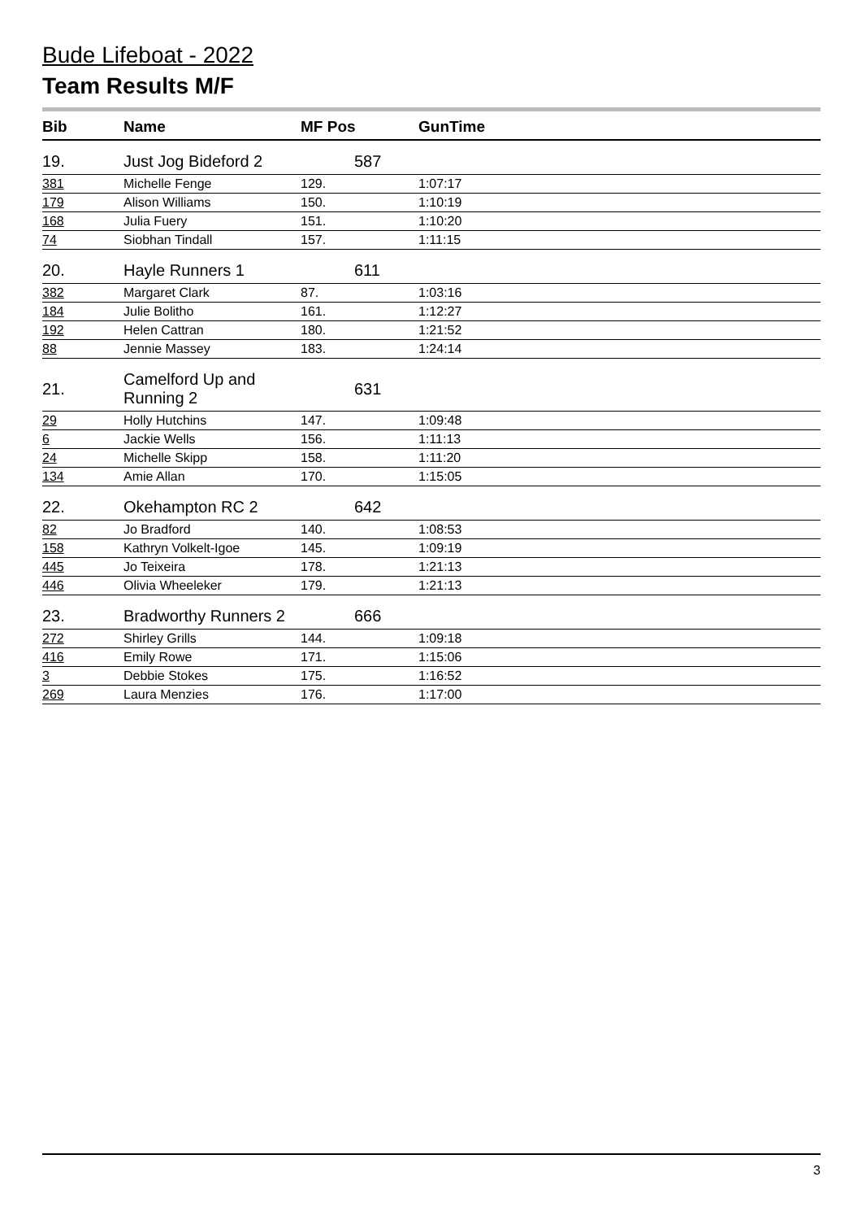Bude Lifeboat - 2022
Team Results M/F
| Bib | Name | MF Pos | GunTime |
| --- | --- | --- | --- |
| 19. | Just Jog Bideford 2 | 587 | |
| 381 | Michelle Fenge | 129. | 1:07:17 |
| 179 | Alison Williams | 150. | 1:10:19 |
| 168 | Julia Fuery | 151. | 1:10:20 |
| 74 | Siobhan Tindall | 157. | 1:11:15 |
| 20. | Hayle Runners 1 | 611 | |
| 382 | Margaret Clark | 87. | 1:03:16 |
| 184 | Julie Bolitho | 161. | 1:12:27 |
| 192 | Helen Cattran | 180. | 1:21:52 |
| 88 | Jennie Massey | 183. | 1:24:14 |
| 21. | Camelford Up and Running 2 | 631 | |
| 29 | Holly Hutchins | 147. | 1:09:48 |
| 6 | Jackie Wells | 156. | 1:11:13 |
| 24 | Michelle Skipp | 158. | 1:11:20 |
| 134 | Amie Allan | 170. | 1:15:05 |
| 22. | Okehampton RC 2 | 642 | |
| 82 | Jo Bradford | 140. | 1:08:53 |
| 158 | Kathryn Volkelt-Igoe | 145. | 1:09:19 |
| 445 | Jo Teixeira | 178. | 1:21:13 |
| 446 | Olivia Wheeleker | 179. | 1:21:13 |
| 23. | Bradworthy Runners 2 | 666 | |
| 272 | Shirley Grills | 144. | 1:09:18 |
| 416 | Emily Rowe | 171. | 1:15:06 |
| 3 | Debbie Stokes | 175. | 1:16:52 |
| 269 | Laura Menzies | 176. | 1:17:00 |
3